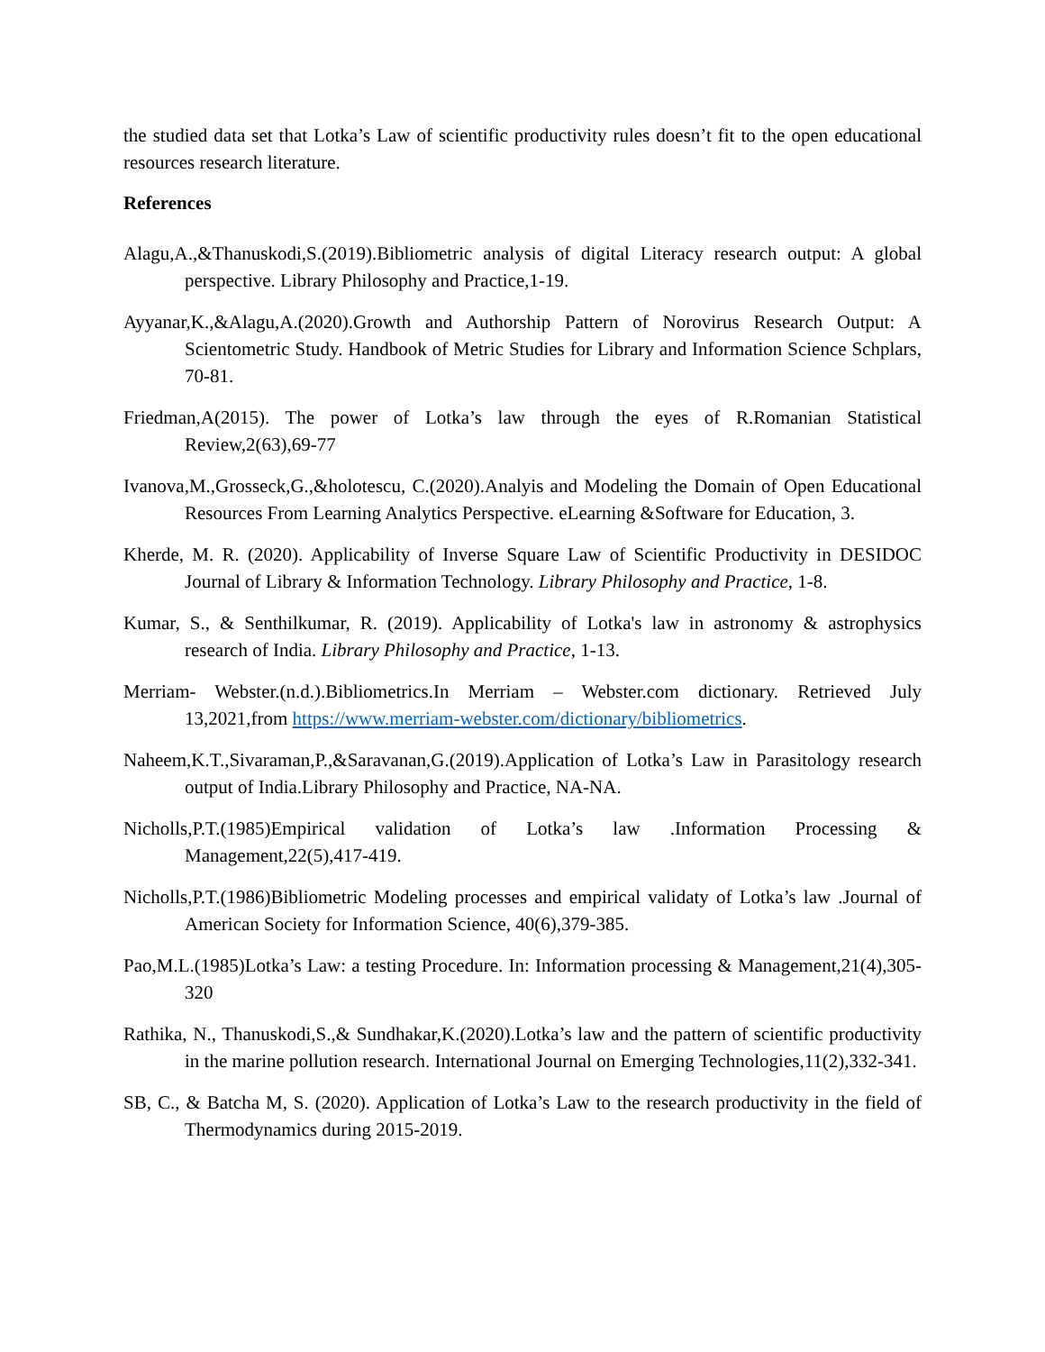the studied data set that Lotka’s Law of scientific productivity rules doesn’t fit to the open educational resources research literature.
References
Alagu,A.,&Thanuskodi,S.(2019).Bibliometric analysis of digital Literacy research output: A global perspective. Library Philosophy and Practice,1-19.
Ayyanar,K.,&Alagu,A.(2020).Growth and Authorship Pattern of Norovirus Research Output: A Scientometric Study. Handbook of Metric Studies for Library and Information Science Schplars, 70-81.
Friedman,A(2015). The power of Lotka’s law through the eyes of R.Romanian Statistical Review,2(63),69-77
Ivanova,M.,Grosseck,G.,&holotescu, C.(2020).Analyis and Modeling the Domain of Open Educational Resources From Learning Analytics Perspective. eLearning &Software for Education, 3.
Kherde, M. R. (2020). Applicability of Inverse Square Law of Scientific Productivity in DESIDOC Journal of Library & Information Technology. Library Philosophy and Practice, 1-8.
Kumar, S., & Senthilkumar, R. (2019). Applicability of Lotka's law in astronomy & astrophysics research of India. Library Philosophy and Practice, 1-13.
Merriam- Webster.(n.d.).Bibliometrics.In Merriam – Webster.com dictionary. Retrieved July 13,2021,from https://www.merriam-webster.com/dictionary/bibliometrics.
Naheem,K.T.,Sivaraman,P.,&Saravanan,G.(2019).Application of Lotka’s Law in Parasitology research output of India.Library Philosophy and Practice, NA-NA.
Nicholls,P.T.(1985)Empirical validation of Lotka’s law .Information Processing & Management,22(5),417-419.
Nicholls,P.T.(1986)Bibliometric Modeling processes and empirical validaty of Lotka’s law .Journal of American Society for Information Science, 40(6),379-385.
Pao,M.L.(1985)Lotka’s Law: a testing Procedure. In: Information processing & Management,21(4),305-320
Rathika, N., Thanuskodi,S.,& Sundhakar,K.(2020).Lotka’s law and the pattern of scientific productivity in the marine pollution research. International Journal on Emerging Technologies,11(2),332-341.
SB, C., & Batcha M, S. (2020). Application of Lotka’s Law to the research productivity in the field of Thermodynamics during 2015-2019.